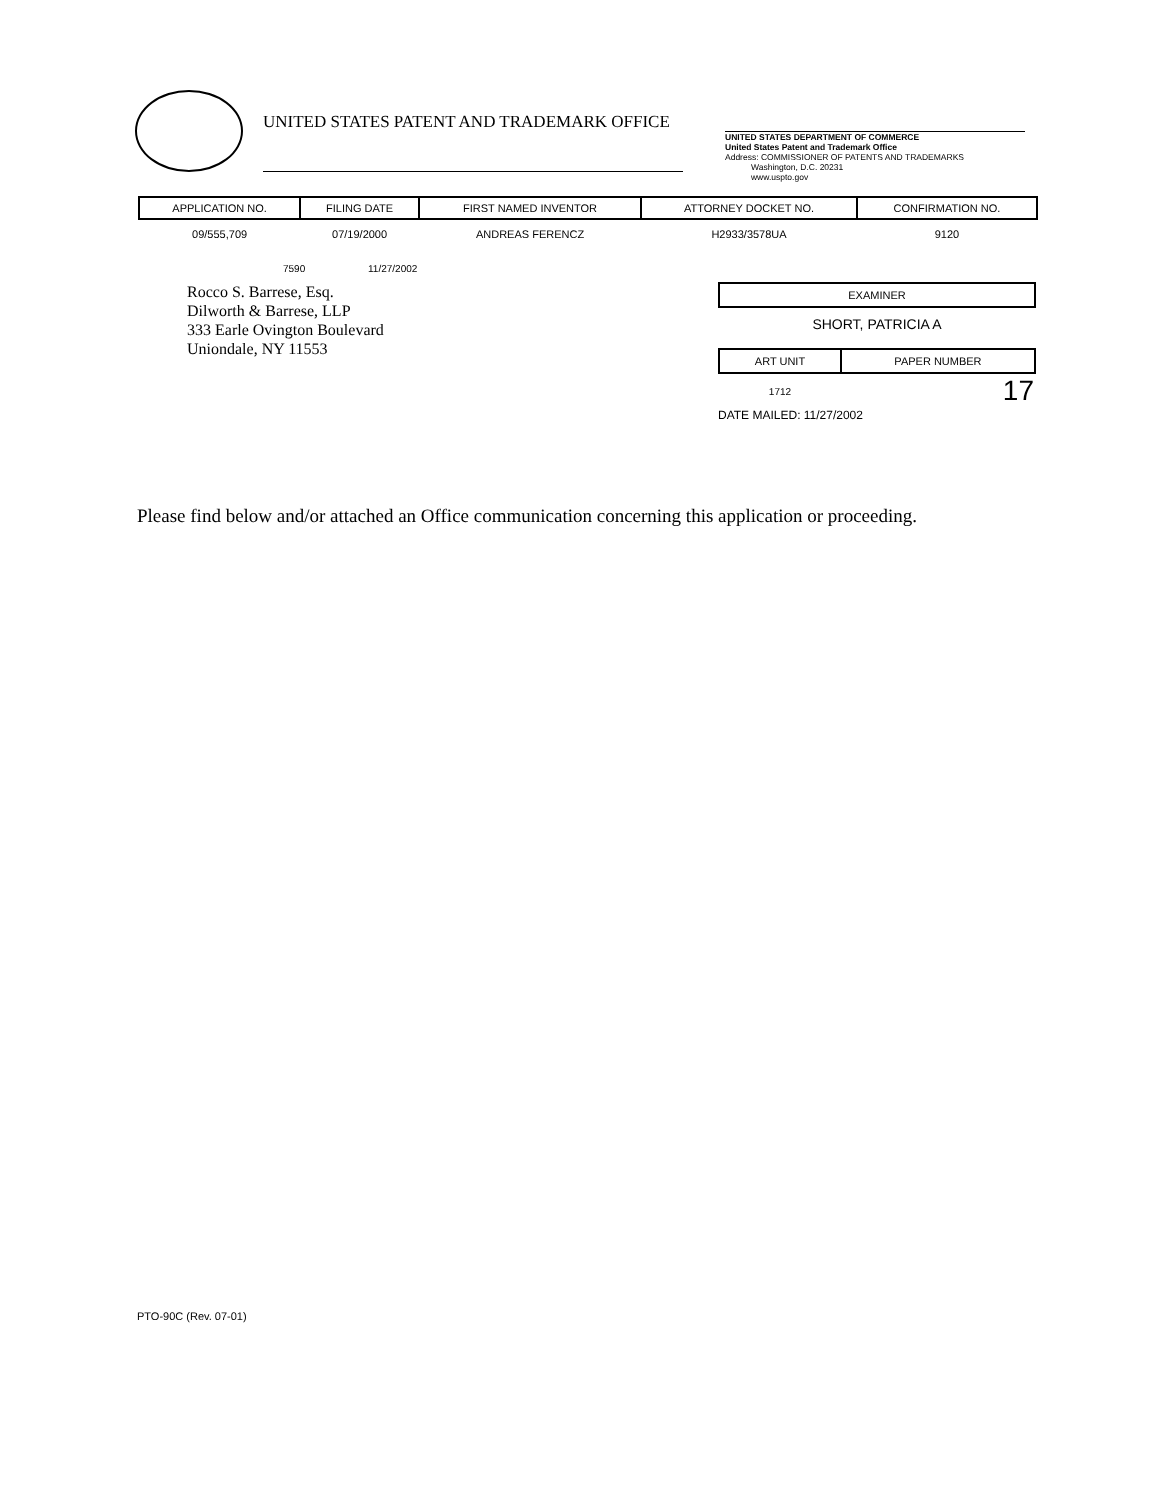UNITED STATES PATENT AND TRADEMARK OFFICE
UNITED STATES DEPARTMENT OF COMMERCE
United States Patent and Trademark Office
Address: COMMISSIONER OF PATENTS AND TRADEMARKS
Washington, D.C. 20231
www.uspto.gov
| APPLICATION NO. | FILING DATE | FIRST NAMED INVENTOR | ATTORNEY DOCKET NO. | CONFIRMATION NO. |
| --- | --- | --- | --- | --- |
| 09/555,709 | 07/19/2000 | ANDREAS FERENCZ | H2933/3578UA | 9120 |
7590 11/27/2002
Rocco S. Barrese, Esq.
Dilworth & Barrese, LLP
333 Earle Ovington Boulevard
Uniondale, NY 11553
EXAMINER
SHORT, PATRICIA A
| ART UNIT | PAPER NUMBER |
| --- | --- |
| 1712 | 17 |
DATE MAILED: 11/27/2002
Please find below and/or attached an Office communication concerning this application or proceeding.
PTO-90C (Rev. 07-01)